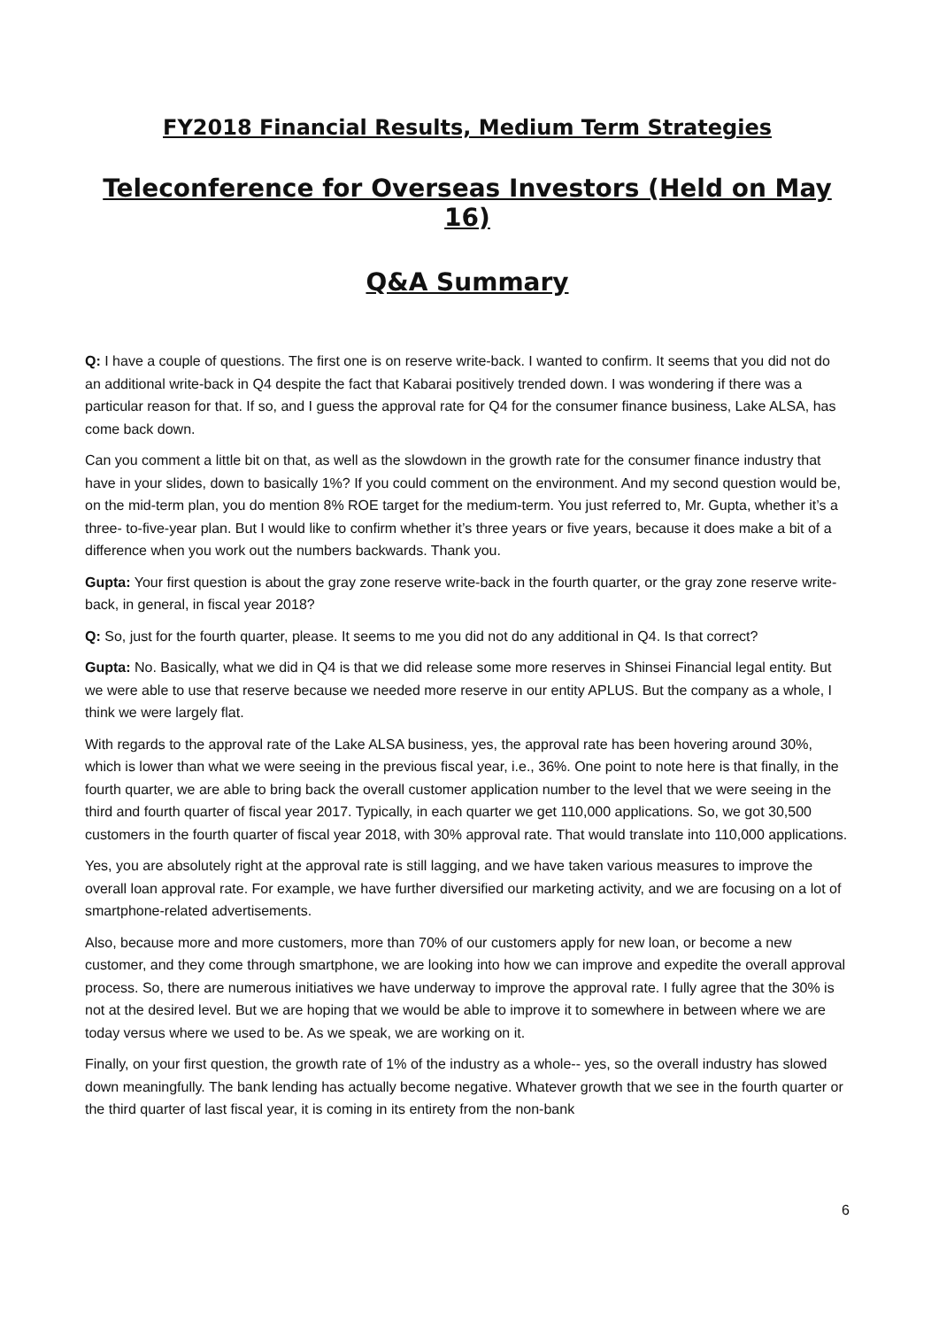FY2018 Financial Results, Medium Term Strategies
Teleconference for Overseas Investors (Held on May 16)
Q&A Summary
Q: I have a couple of questions. The first one is on reserve write-back. I wanted to confirm. It seems that you did not do an additional write-back in Q4 despite the fact that Kabarai positively trended down. I was wondering if there was a particular reason for that. If so, and I guess the approval rate for Q4 for the consumer finance business, Lake ALSA, has come back down.
Can you comment a little bit on that, as well as the slowdown in the growth rate for the consumer finance industry that have in your slides, down to basically 1%? If you could comment on the environment. And my second question would be, on the mid-term plan, you do mention 8% ROE target for the medium-term. You just referred to, Mr. Gupta, whether it’s a three- to-five-year plan. But I would like to confirm whether it’s three years or five years, because it does make a bit of a difference when you work out the numbers backwards. Thank you.
Gupta: Your first question is about the gray zone reserve write-back in the fourth quarter, or the gray zone reserve write-back, in general, in fiscal year 2018?
Q: So, just for the fourth quarter, please. It seems to me you did not do any additional in Q4. Is that correct?
Gupta: No. Basically, what we did in Q4 is that we did release some more reserves in Shinsei Financial legal entity. But we were able to use that reserve because we needed more reserve in our entity APLUS. But the company as a whole, I think we were largely flat.
With regards to the approval rate of the Lake ALSA business, yes, the approval rate has been hovering around 30%, which is lower than what we were seeing in the previous fiscal year, i.e., 36%. One point to note here is that finally, in the fourth quarter, we are able to bring back the overall customer application number to the level that we were seeing in the third and fourth quarter of fiscal year 2017. Typically, in each quarter we get 110,000 applications. So, we got 30,500 customers in the fourth quarter of fiscal year 2018, with 30% approval rate. That would translate into 110,000 applications.
Yes, you are absolutely right at the approval rate is still lagging, and we have taken various measures to improve the overall loan approval rate. For example, we have further diversified our marketing activity, and we are focusing on a lot of smartphone-related advertisements.
Also, because more and more customers, more than 70% of our customers apply for new loan, or become a new customer, and they come through smartphone, we are looking into how we can improve and expedite the overall approval process. So, there are numerous initiatives we have underway to improve the approval rate. I fully agree that the 30% is not at the desired level. But we are hoping that we would be able to improve it to somewhere in between where we are today versus where we used to be. As we speak, we are working on it.
Finally, on your first question, the growth rate of 1% of the industry as a whole-- yes, so the overall industry has slowed down meaningfully. The bank lending has actually become negative. Whatever growth that we see in the fourth quarter or the third quarter of last fiscal year, it is coming in its entirety from the non-bank
6